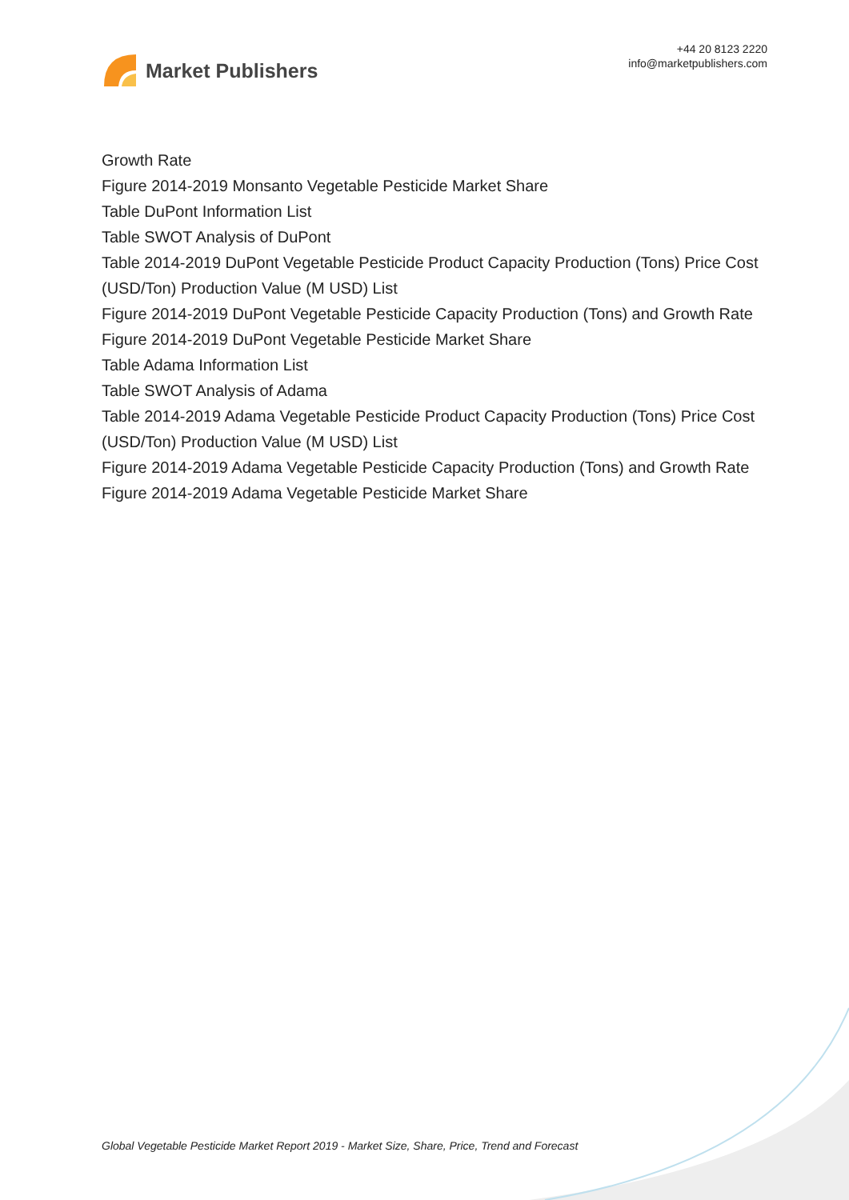Market Publishers
+44 20 8123 2220
info@marketpublishers.com
Growth Rate
Figure 2014-2019 Monsanto Vegetable Pesticide Market Share
Table DuPont Information List
Table SWOT Analysis of DuPont
Table 2014-2019 DuPont Vegetable Pesticide Product Capacity Production (Tons) Price Cost (USD/Ton) Production Value (M USD) List
Figure 2014-2019 DuPont Vegetable Pesticide Capacity Production (Tons) and Growth Rate
Figure 2014-2019 DuPont Vegetable Pesticide Market Share
Table Adama Information List
Table SWOT Analysis of Adama
Table 2014-2019 Adama Vegetable Pesticide Product Capacity Production (Tons) Price Cost (USD/Ton) Production Value (M USD) List
Figure 2014-2019 Adama Vegetable Pesticide Capacity Production (Tons) and Growth Rate
Figure 2014-2019 Adama Vegetable Pesticide Market Share
Global Vegetable Pesticide Market Report 2019 - Market Size, Share, Price, Trend and Forecast